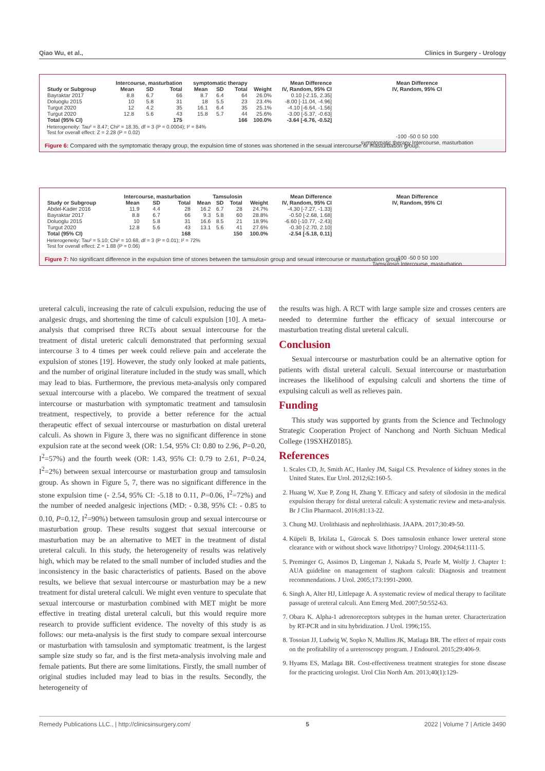Qiao Wu, et al., Clinics in Surgery - Urology
| | Intercourse, masturbation | | | symptomatic therapy | | | | Mean Difference |
| --- | --- | --- | --- | --- | --- | --- | --- | --- |
| Study or Subgroup | Mean | SD | Total | Mean | SD | Total | Weight | IV, Random, 95% CI |
| Bayraktar 2017 | 8.8 | 6.7 | 66 | 8.7 | 6.4 | 64 | 26.0% | 0.10 [-2.15, 2.35] |
| Doluoglu 2015 | 10 | 5.8 | 31 | 18 | 5.5 | 23 | 23.4% | -8.00 [-11.04, -4.96] |
| Turgut 2020 | 12 | 4.2 | 35 | 16.1 | 6.4 | 35 | 25.1% | -4.10 [-6.64, -1.56] |
| Turgut 2020 | 12.8 | 5.6 | 43 | 15.8 | 5.7 | 44 | 25.6% | -3.00 [-5.37, -0.63] |
| Total (95% CI) | | | 175 | | | 166 | 100.0% | -3.64 [-6.76, -0.52] |
Heterogeneity: Tau² = 8.47; Chi² = 18.35, df = 3 (P = 0.0004); I² = 84%
Test for overall effect: Z = 2.28 (P = 0.02)
Mean Difference
IV, Random, 95% CI
-100 -50 0 50 100
symptomatic therapy Intercourse, masturbation
Figure 6: Compared with the symptomatic therapy group, the expulsion time of stones was shortened in the sexual intercourse or masturbation group.
| | Intercourse, masturbation | | | Tamsulosin | | | | Mean Difference |
| --- | --- | --- | --- | --- | --- | --- | --- | --- |
| Study or Subgroup | Mean | SD | Total | Mean | SD | Total | Weight | IV, Random, 95% CI |
| Abdel-Kader 2016 | 11.9 | 4.4 | 28 | 16.2 | 6.7 | 28 | 24.7% | -4.30 [-7.27, -1.33] |
| Bayraktar 2017 | 8.8 | 6.7 | 66 | 9.3 | 5.8 | 60 | 28.8% | -0.50 [-2.68, 1.68] |
| Doluoglu 2015 | 10 | 5.8 | 31 | 16.6 | 8.5 | 21 | 18.9% | -6.60 [-10.77, -2.43] |
| Turgut 2020 | 12.8 | 5.6 | 43 | 13.1 | 5.6 | 41 | 27.6% | -0.30 [-2.70, 2.10] |
| Total (95% CI) | | | 168 | | | 150 | 100.0% | -2.54 [-5.18, 0.11] |
Heterogeneity: Tau² = 5.10; Chi² = 10.68, df = 3 (P = 0.01); I² = 72%
Test for overall effect: Z = 1.88 (P = 0.06)
Mean Difference
IV, Random, 95% CI
-100 -50 0 50 100
Tamsulosin Intercourse, masturbation
Figure 7: No significant difference in the expulsion time of stones between the tamsulosin group and sexual intercourse or masturbation group.
ureteral calculi, increasing the rate of calculi expulsion, reducing the use of analgesic drugs, and shortening the time of calculi expulsion [10]. A meta-analysis that comprised three RCTs about sexual intercourse for the treatment of distal ureteric calculi demonstrated that performing sexual intercourse 3 to 4 times per week could relieve pain and accelerate the expulsion of stones [19]. However, the study only looked at male patients, and the number of original literature included in the study was small, which may lead to bias. Furthermore, the previous meta-analysis only compared sexual intercourse with a placebo. We compared the treatment of sexual intercourse or masturbation with symptomatic treatment and tamsulosin treatment, respectively, to provide a better reference for the actual therapeutic effect of sexual intercourse or masturbation on distal ureteral calculi. As shown in Figure 3, there was no significant difference in stone expulsion rate at the second week (OR: 1.54, 95% CI: 0.80 to 2.96, P=0.20, I<sup>2</sup>=57%) and the fourth week (OR: 1.43, 95% CI: 0.79 to 2.61, P=0.24, I<sup>2</sup>=2%) between sexual intercourse or masturbation group and tamsulosin group. As shown in Figure 5, 7, there was no significant difference in the stone expulsion time (- 2.54, 95% CI: -5.18 to 0.11, P=0.06, I<sup>2</sup>=72%) and the number of needed analgesic injections (MD: - 0.38, 95% CI: - 0.85 to 0.10, P=0.12, I<sup>2</sup>=90%) between tamsulosin group and sexual intercourse or masturbation group. These results suggest that sexual intercourse or masturbation may be an alternative to MET in the treatment of distal ureteral calculi. In this study, the heterogeneity of results was relatively high, which may be related to the small number of included studies and the inconsistency in the basic characteristics of patients. Based on the above results, we believe that sexual intercourse or masturbation may be a new treatment for distal ureteral calculi. We might even venture to speculate that sexual intercourse or masturbation combined with MET might be more effective in treating distal ureteral calculi, but this would require more research to provide sufficient evidence. The novelty of this study is as follows: our meta-analysis is the first study to compare sexual intercourse or masturbation with tamsulosin and symptomatic treatment, is the largest sample size study so far, and is the first meta-analysis involving male and female patients. But there are some limitations. Firstly, the small number of original studies included may lead to bias in the results. Secondly, the heterogeneity of
the results was high. A RCT with large sample size and crosses centers are needed to determine further the efficacy of sexual intercourse or masturbation treating distal ureteral calculi.
Conclusion
Sexual intercourse or masturbation could be an alternative option for patients with distal ureteral calculi. Sexual intercourse or masturbation increases the likelihood of expulsing calculi and shortens the time of expulsing calculi as well as relieves pain.
Funding
This study was supported by grants from the Science and Technology Strategic Cooperation Project of Nanchong and North Sichuan Medical College (19SXHZ0185).
References
1. Scales CD, Jr, Smith AC, Hanley JM, Saigal CS. Prevalence of kidney stones in the United States. Eur Urol. 2012;62:160-5.
2. Huang W, Xue P, Zong H, Zhang Y. Efficacy and safety of silodosin in the medical expulsion therapy for distal ureteral calculi: A systematic review and meta-analysis. Br J Clin Pharmacol. 2016;81:13-22.
3. Chung MJ. Urolithiasis and nephrolithiasis. JAAPA. 2017;30:49-50.
4. Küpeli B, Irkilata L, Gürocak S. Does tamsulosin enhance lower ureteral stone clearance with or without shock wave lithotripsy? Urology. 2004;64:1111-5.
5. Preminger G, Assimos D, Lingeman J, Nakada S, Pearle M, Wolfjr J. Chapter 1: AUA guideline on management of staghorn calculi: Diagnosis and treatment recommendations. J Urol. 2005;173:1991-2000.
6. Singh A, Alter HJ, Littlepage A. A systematic review of medical therapy to facilitate passage of ureteral calculi. Ann Emerg Med. 2007;50:552-63.
7. Obara K. Alpha-1 adrenoreceptors subtypes in the human ureter. Characterization by RT-PCR and in situ hybridization. J Urol. 1996;155.
8. Tosoian JJ, Ludwig W, Sopko N, Mullins JK, Matlaga BR. The effect of repair costs on the profitability of a ureteroscopy program. J Endourol. 2015;29:406-9.
9. Hyams ES, Matlaga BR. Cost-effectiveness treatment strategies for stone disease for the practicing urologist. Urol Clin North Am. 2013;40(1):129-
Remedy Publications LLC., | http://clinicsinsurgery.com/ 5 2022 | Volume 7 | Article 3490